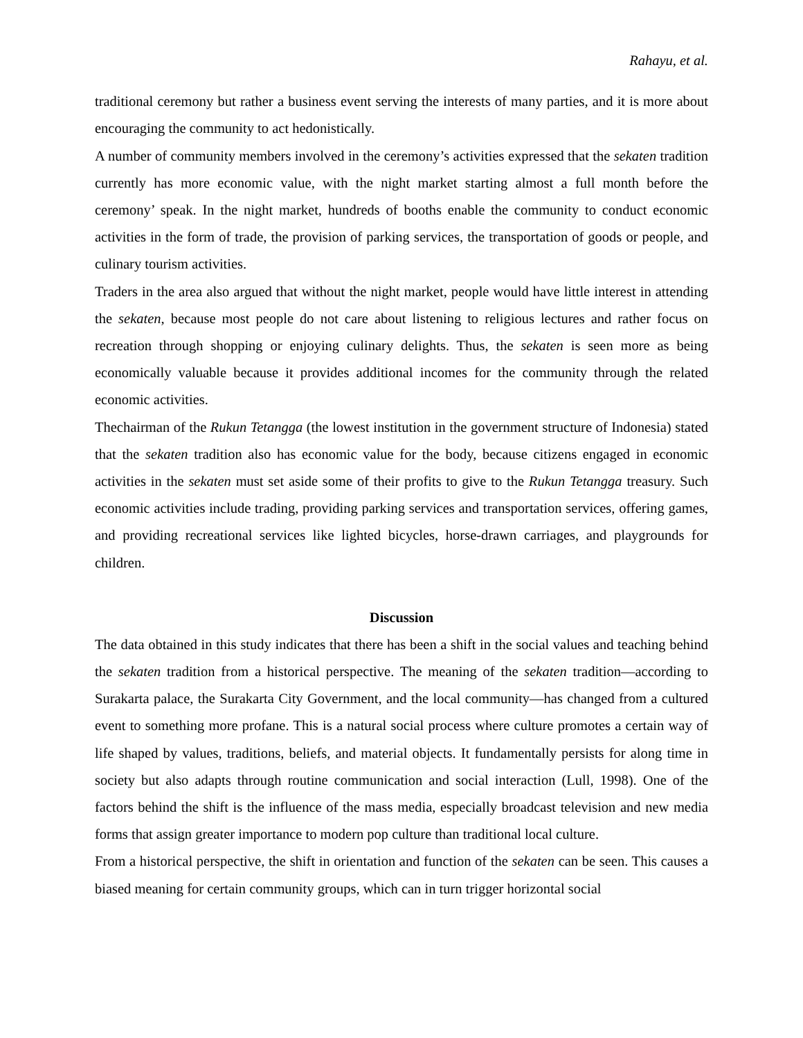Rahayu, et al.
traditional ceremony but rather a business event serving the interests of many parties, and it is more about encouraging the community to act hedonistically.
A number of community members involved in the ceremony’s activities expressed that the sekaten tradition currently has more economic value, with the night market starting almost a full month before the ceremony’ speak. In the night market, hundreds of booths enable the community to conduct economic activities in the form of trade, the provision of parking services, the transportation of goods or people, and culinary tourism activities.
Traders in the area also argued that without the night market, people would have little interest in attending the sekaten, because most people do not care about listening to religious lectures and rather focus on recreation through shopping or enjoying culinary delights. Thus, the sekaten is seen more as being economically valuable because it provides additional incomes for the community through the related economic activities.
Thechairman of the Rukun Tetangga (the lowest institution in the government structure of Indonesia) stated that the sekaten tradition also has economic value for the body, because citizens engaged in economic activities in the sekaten must set aside some of their profits to give to the Rukun Tetangga treasury. Such economic activities include trading, providing parking services and transportation services, offering games, and providing recreational services like lighted bicycles, horse-drawn carriages, and playgrounds for children.
Discussion
The data obtained in this study indicates that there has been a shift in the social values and teaching behind the sekaten tradition from a historical perspective. The meaning of the sekaten tradition—according to Surakarta palace, the Surakarta City Government, and the local community—has changed from a cultured event to something more profane. This is a natural social process where culture promotes a certain way of life shaped by values, traditions, beliefs, and material objects. It fundamentally persists for along time in society but also adapts through routine communication and social interaction (Lull, 1998). One of the factors behind the shift is the influence of the mass media, especially broadcast television and new media forms that assign greater importance to modern pop culture than traditional local culture.
From a historical perspective, the shift in orientation and function of the sekaten can be seen. This causes a biased meaning for certain community groups, which can in turn trigger horizontal social